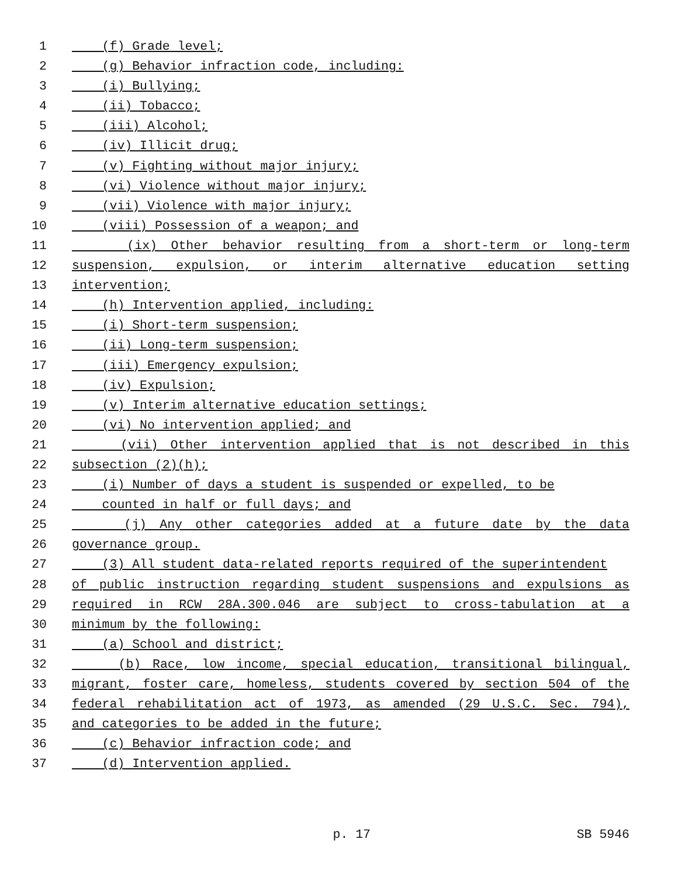1 (f) Grade level;
2 (g) Behavior infraction code, including:
3 (i) Bullying;
4 (ii) Tobacco;
5 (iii) Alcohol;
6 (iv) Illicit drug;
7 (v) Fighting without major injury;
8 (vi) Violence without major injury;
9 (vii) Violence with major injury;
10 (viii) Possession of a weapon; and
11 (ix) Other behavior resulting from a short-term or long-term
12 suspension, expulsion, or interim alternative education setting
13 intervention;
14 (h) Intervention applied, including:
15 (i) Short-term suspension;
16 (ii) Long-term suspension;
17 (iii) Emergency expulsion;
18 (iv) Expulsion;
19 (v) Interim alternative education settings;
20 (vi) No intervention applied; and
21 (vii) Other intervention applied that is not described in this
22 subsection (2)(h);
23 (i) Number of days a student is suspended or expelled, to be
24 counted in half or full days; and
25 (j) Any other categories added at a future date by the data
26 governance group.
27 (3) All student data-related reports required of the superintendent
28 of public instruction regarding student suspensions and expulsions as
29 required in RCW 28A.300.046 are subject to cross-tabulation at a
30 minimum by the following:
31 (a) School and district;
32 (b) Race, low income, special education, transitional bilingual,
33 migrant, foster care, homeless, students covered by section 504 of the
34 federal rehabilitation act of 1973, as amended (29 U.S.C. Sec. 794),
35 and categories to be added in the future;
36 (c) Behavior infraction code; and
37 (d) Intervention applied.
p. 17 SB 5946